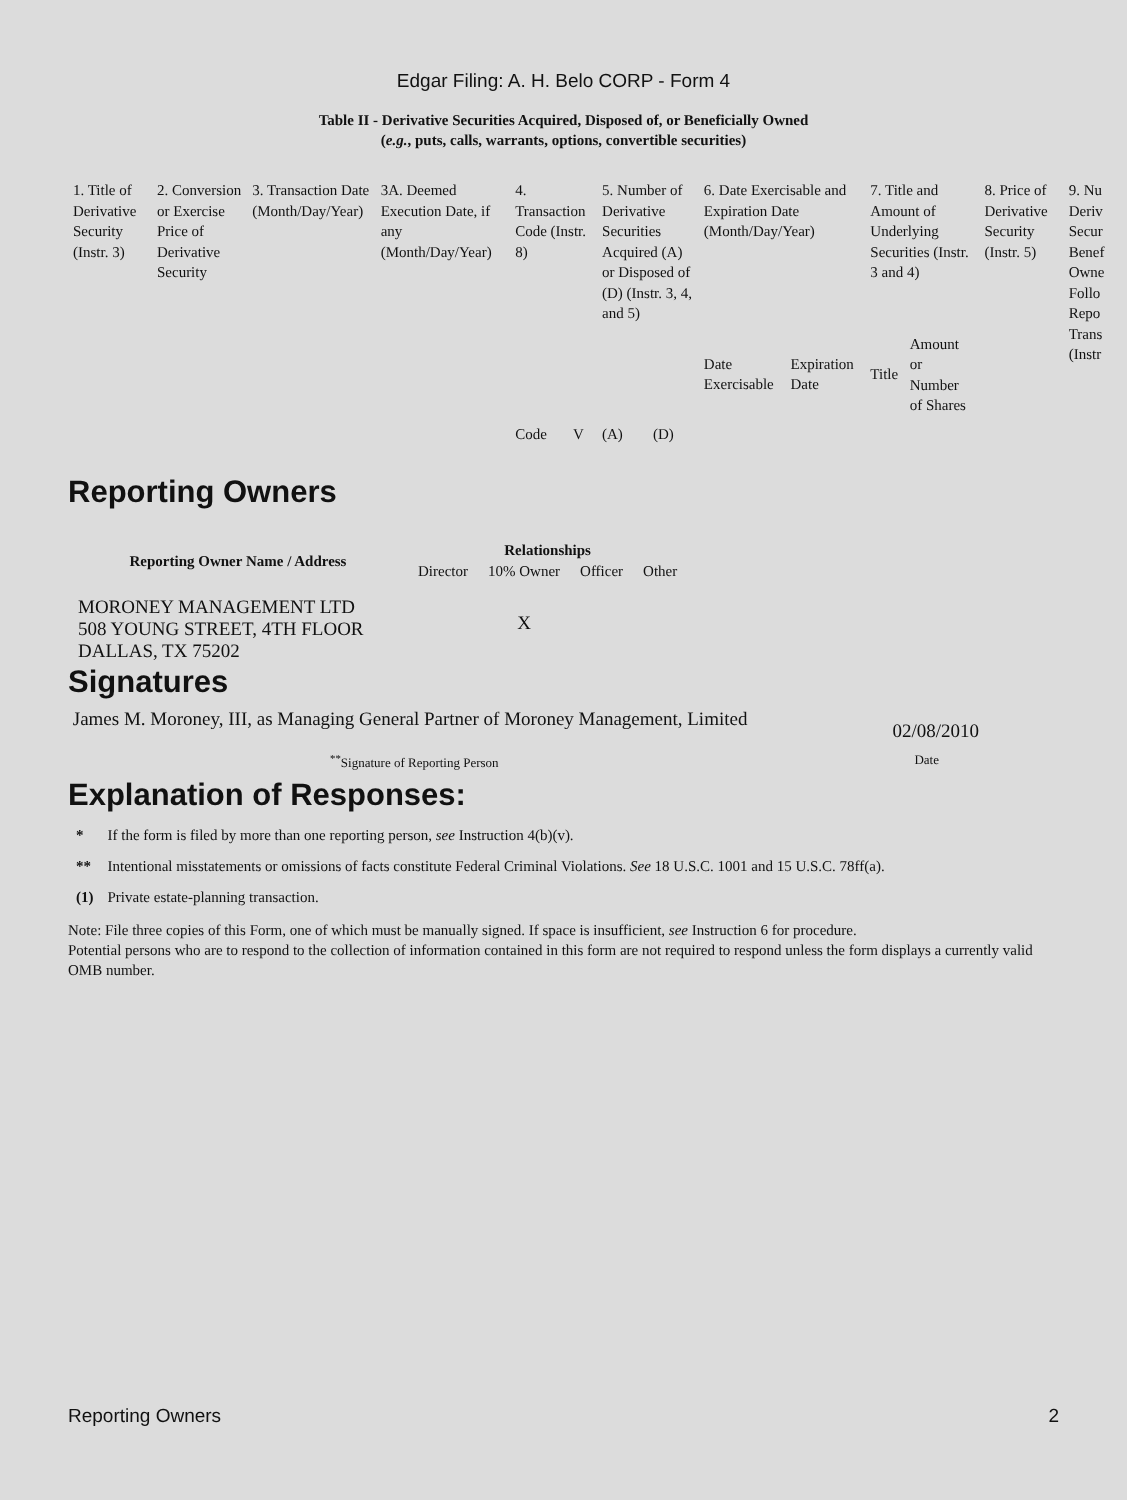Edgar Filing: A. H. Belo CORP - Form 4
Table II - Derivative Securities Acquired, Disposed of, or Beneficially Owned
(e.g., puts, calls, warrants, options, convertible securities)
| 1. Title of Derivative Security (Instr. 3) | 2. Conversion or Exercise Price of Derivative Security | 3. Transaction Date (Month/Day/Year) | 3A. Deemed Execution Date, if any (Month/Day/Year) | 4. Transaction Code (Instr. 8) | | 5. Number of Derivative Securities Acquired (A) or Disposed of (D) (Instr. 3, 4, and 5) | | 6. Date Exercisable and Expiration Date (Month/Day/Year) | | 7. Title and Amount of Underlying Securities (Instr. 3 and 4) | | 8. Price of Derivative Security (Instr. 5) | 9. Nu Deriv Secur Benef Owne Follo Repo Trans (Instr |
| | | | | Code | V | (A) | (D) | Date Exercisable | Expiration Date | Title | Amount or Number of Shares | | |
Reporting Owners
| Reporting Owner Name / Address | Relationships | | | |
| --- | --- | --- | --- | --- |
| | Director | 10% Owner | Officer | Other |
| MORONEY MANAGEMENT LTD 508 YOUNG STREET, 4TH FLOOR DALLAS, TX 75202 | | X | | |
Signatures
James M. Moroney, III, as Managing General Partner of Moroney Management, Limited
02/08/2010
<sup>**</sup> Signature of Reporting Person
Date
Explanation of Responses:
| * | If the form is filed by more than one reporting person, see Instruction 4(b)(v). |
| ** | Intentional misstatements or omissions of facts constitute Federal Criminal Violations. See 18 U.S.C. 1001 and 15 U.S.C. 78ff(a). |
| (1) | Private estate-planning transaction. |
Note: File three copies of this Form, one of which must be manually signed. If space is insufficient, see Instruction 6 for procedure.
Potential persons who are to respond to the collection of information contained in this form are not required to respond unless the form displays a currently valid OMB number.
Reporting Owners 2